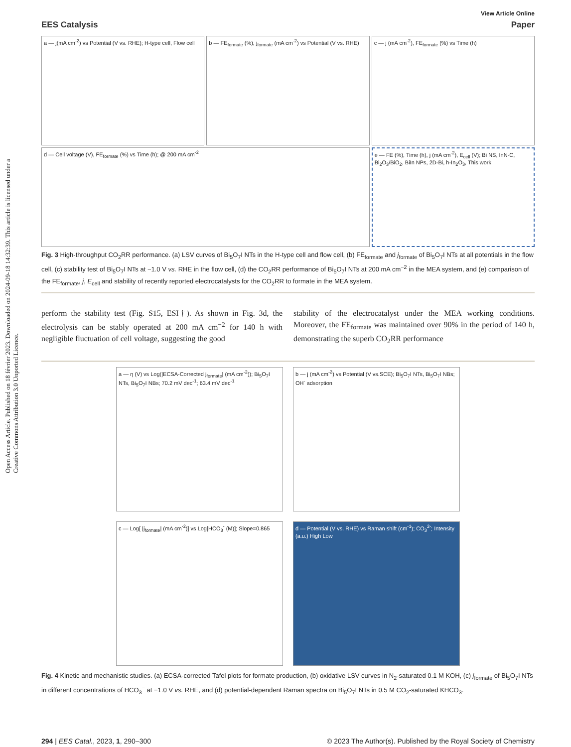Open Access Article. Published on 18 février 2023. Downloaded on 2024-09-18 14:32:39. This article is licensed under a Creative Commons Attribution 3.0 Unported Licence.
View Article Online
EES Catalysis Paper
a — j(mA cm<sup>-2</sup>) vs Potential (V vs. RHE); H-type cell, Flow cell
b — FE<sub>formate</sub> (%), j<sub>formate</sub> (mA cm<sup>-2</sup>) vs Potential (V vs. RHE)
c — j (mA cm<sup>-2</sup>), FE<sub>formate</sub> (%) vs Time (h)
d — Cell voltage (V), FE<sub>formate</sub> (%) vs Time (h); @ 200 mA cm<sup>-2</sup>
e — FE (%), Time (h), j (mA cm<sup>-2</sup>), E<sub>cell</sub> (V); Bi NS, InN-C, Bi<sub>2</sub>O<sub>3</sub>/BiO<sub>2</sub>, BiIn NPs, 2D-Bi, h-In<sub>2</sub>O<sub>3</sub>, This work
Fig. 3 High-throughput CO<sub>2</sub>RR performance. (a) LSV curves of Bi<sub>5</sub>O<sub>7</sub>I NTs in the H-type cell and flow cell, (b) FE<sub>formate</sub> and j<sub>formate</sub> of Bi<sub>5</sub>O<sub>7</sub>I NTs at all potentials in the flow cell, (c) stability test of Bi<sub>5</sub>O<sub>7</sub>I NTs at −1.0 V vs. RHE in the flow cell, (d) the CO<sub>2</sub>RR performance of Bi<sub>5</sub>O<sub>7</sub>I NTs at 200 mA cm<sup>−2</sup> in the MEA system, and (e) comparison of the FE<sub>formate</sub>, j, E<sub>cell</sub> and stability of recently reported electrocatalysts for the CO<sub>2</sub>RR to formate in the MEA system.
perform the stability test (Fig. S15, ESI†). As shown in Fig. 3d, the electrolysis can be stably operated at 200 mA cm<sup>−2</sup> for 140 h with negligible fluctuation of cell voltage, suggesting the good
stability of the electrocatalyst under the MEA working conditions. Moreover, the FE<sub>formate</sub> was maintained over 90% in the period of 140 h, demonstrating the superb CO<sub>2</sub>RR performance
a — η (V) vs Log(|ECSA-Corrected j<sub>formate</sub>| (mA cm<sup>-2</sup>)); Bi<sub>5</sub>O<sub>7</sub>I NTs, Bi<sub>5</sub>O<sub>7</sub>I NBs; 70.2 mV dec<sup>-1</sup>; 63.4 mV dec<sup>-1</sup>
b — j (mA cm<sup>-2</sup>) vs Potential (V vs.SCE); Bi<sub>5</sub>O<sub>7</sub>I NTs, Bi<sub>5</sub>O<sub>7</sub>I NBs; OH<sup>-</sup> adsorption
c — Log[ |j<sub>formate</sub>| (mA cm<sup>-2</sup>)] vs Log[HCO<sub>3</sub><sup>-</sup> (M)]; Slope=0.865
d — Potential (V vs. RHE) vs Raman shift (cm<sup>-1</sup>); CO<sub>3</sub><sup>2-</sup>; Intensity (a.u.) High Low
Fig. 4 Kinetic and mechanistic studies. (a) ECSA-corrected Tafel plots for formate production, (b) oxidative LSV curves in N<sub>2</sub>-saturated 0.1 M KOH, (c) j<sub>formate</sub> of Bi<sub>5</sub>O<sub>7</sub>I NTs in different concentrations of HCO<sub>3</sub><sup>−</sup> at −1.0 V vs. RHE, and (d) potential-dependent Raman spectra on Bi<sub>5</sub>O<sub>7</sub>I NTs in 0.5 M CO<sub>2</sub>-saturated KHCO<sub>3</sub>.
294 | EES Catal., 2023, 1, 290–300 © 2023 The Author(s). Published by the Royal Society of Chemistry